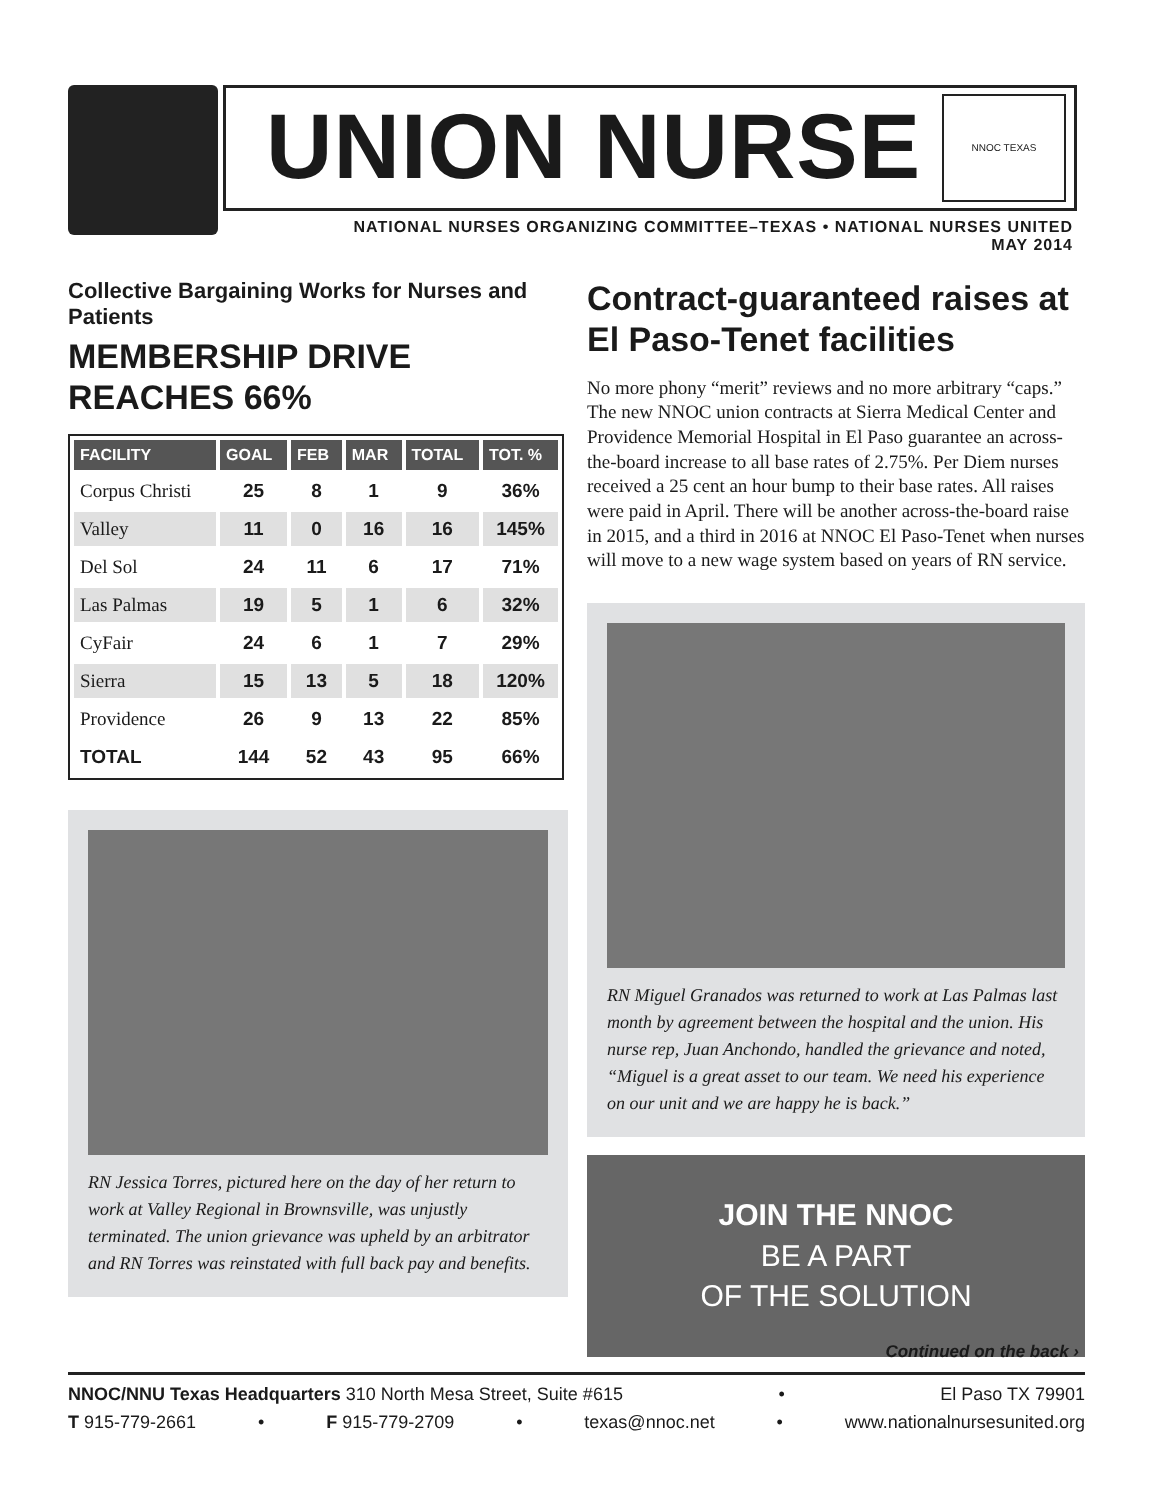UNION NURSE
NNOC TEXAS
NATIONAL NURSES ORGANIZING COMMITTEE–TEXAS • NATIONAL NURSES UNITED
MAY 2014
Collective Bargaining Works for Nurses and Patients
MEMBERSHIP DRIVE REACHES 66%
| FACILITY | GOAL | FEB | MAR | TOTAL | TOT. % |
| --- | --- | --- | --- | --- | --- |
| Corpus Christi | 25 | 8 | 1 | 9 | 36% |
| Valley | 11 | 0 | 16 | 16 | 145% |
| Del Sol | 24 | 11 | 6 | 17 | 71% |
| Las Palmas | 19 | 5 | 1 | 6 | 32% |
| CyFair | 24 | 6 | 1 | 7 | 29% |
| Sierra | 15 | 13 | 5 | 18 | 120% |
| Providence | 26 | 9 | 13 | 22 | 85% |
| TOTAL | 144 | 52 | 43 | 95 | 66% |
RN Jessica Torres, pictured here on the day of her return to work at Valley Regional in Brownsville, was unjustly terminated. The union grievance was upheld by an arbitrator and RN Torres was reinstated with full back pay and benefits.
Contract-guaranteed raises at El Paso-Tenet facilities
No more phony “merit” reviews and no more arbitrary “caps.” The new NNOC union contracts at Sierra Medical Center and Providence Memorial Hospital in El Paso guarantee an across-the-board increase to all base rates of 2.75%. Per Diem nurses received a 25 cent an hour bump to their base rates. All raises were paid in April. There will be another across-the-board raise in 2015, and a third in 2016 at NNOC El Paso-Tenet when nurses will move to a new wage system based on years of RN service.
RN Miguel Granados was returned to work at Las Palmas last month by agreement between the hospital and the union. His nurse rep, Juan Anchondo, handled the grievance and noted, “Miguel is a great asset to our team. We need his experience on our unit and we are happy he is back.”
JOIN THE NNOC
BE A PART
OF THE SOLUTION
Continued on the back ›
NNOC/NNU Texas Headquarters 310 North Mesa Street, Suite #615 • El Paso TX 79901
T 915-779-2661 • F 915-779-2709 • texas@nnoc.net • www.nationalnursesunited.org